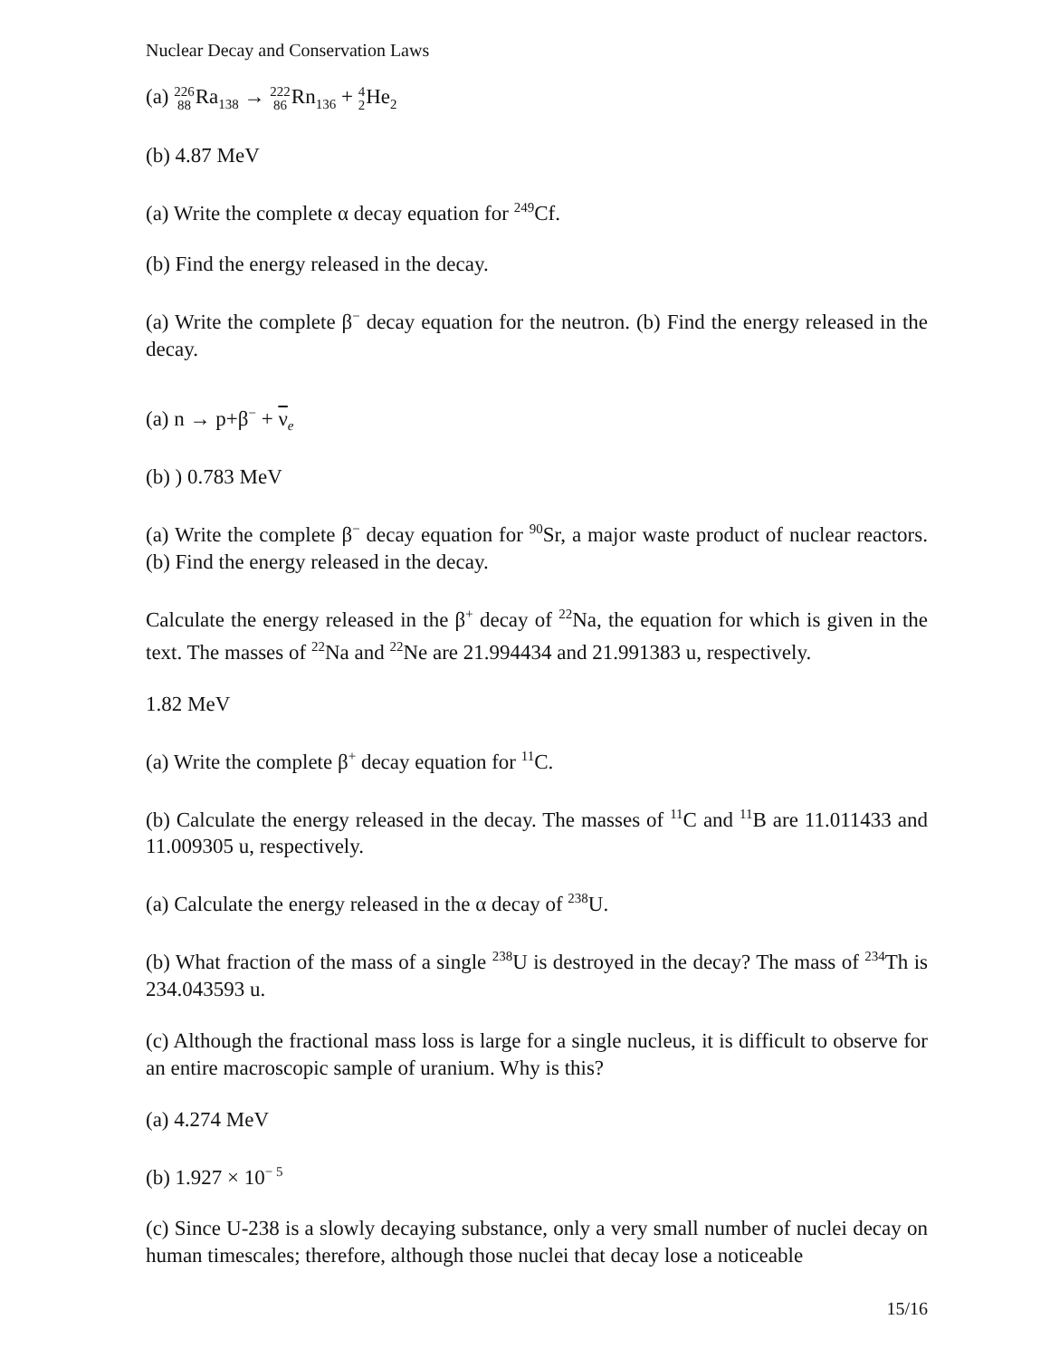Nuclear Decay and Conservation Laws
(a) 226
88 Ra<sub>138</sub> → 222
86 Rn<sub>136</sub> + 4
2 He<sub>2</sub>
(b) 4.87 MeV
(a) Write the complete α decay equation for <sup>249</sup>Cf.
(b) Find the energy released in the decay.
(a) Write the complete β<sup>−</sup> decay equation for the neutron. (b) Find the energy released in the decay.
(a) n → p+β<sup>−</sup> + ν<sub>e</sub>
(b) ) 0.783 MeV
(a) Write the complete β<sup>−</sup> decay equation for <sup>90</sup>Sr, a major waste product of nuclear reactors. (b) Find the energy released in the decay.
Calculate the energy released in the β<sup>+</sup> decay of <sup>22</sup>Na, the equation for which is given in the text. The masses of <sup>22</sup>Na and <sup>22</sup>Ne are 21.994434 and 21.991383 u, respectively.
1.82 MeV
(a) Write the complete β<sup>+</sup> decay equation for <sup>11</sup>C.
(b) Calculate the energy released in the decay. The masses of <sup>11</sup>C and <sup>11</sup>B are 11.011433 and 11.009305 u, respectively.
(a) Calculate the energy released in the α decay of <sup>238</sup>U.
(b) What fraction of the mass of a single <sup>238</sup>U is destroyed in the decay? The mass of <sup>234</sup>Th is 234.043593 u.
(c) Although the fractional mass loss is large for a single nucleus, it is difficult to observe for an entire macroscopic sample of uranium. Why is this?
(a) 4.274 MeV
(b) 1.927 × 10<sup>− 5</sup>
(c) Since U-238 is a slowly decaying substance, only a very small number of nuclei decay on human timescales; therefore, although those nuclei that decay lose a noticeable
15/16